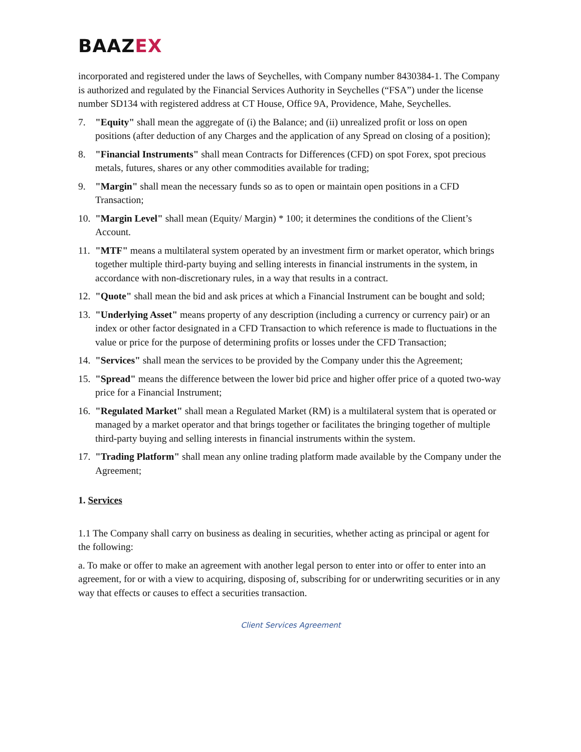BAAZEX
incorporated and registered under the laws of Seychelles, with Company number 8430384-1. The Company is authorized and regulated by the Financial Services Authority in Seychelles (“FSA”) under the license number SD134 with registered address at CT House, Office 9A, Providence, Mahe, Seychelles.
7. "Equity" shall mean the aggregate of (i) the Balance; and (ii) unrealized profit or loss on open positions (after deduction of any Charges and the application of any Spread on closing of a position);
8. "Financial Instruments" shall mean Contracts for Differences (CFD) on spot Forex, spot precious metals, futures, shares or any other commodities available for trading;
9. "Margin" shall mean the necessary funds so as to open or maintain open positions in a CFD Transaction;
10. "Margin Level" shall mean (Equity/ Margin) * 100; it determines the conditions of the Client’s Account.
11. "MTF" means a multilateral system operated by an investment firm or market operator, which brings together multiple third-party buying and selling interests in financial instruments in the system, in accordance with non-discretionary rules, in a way that results in a contract.
12. "Quote" shall mean the bid and ask prices at which a Financial Instrument can be bought and sold;
13. "Underlying Asset" means property of any description (including a currency or currency pair) or an index or other factor designated in a CFD Transaction to which reference is made to fluctuations in the value or price for the purpose of determining profits or losses under the CFD Transaction;
14. "Services" shall mean the services to be provided by the Company under this the Agreement;
15. "Spread" means the difference between the lower bid price and higher offer price of a quoted two-way price for a Financial Instrument;
16. "Regulated Market" shall mean a Regulated Market (RM) is a multilateral system that is operated or managed by a market operator and that brings together or facilitates the bringing together of multiple third-party buying and selling interests in financial instruments within the system.
17. "Trading Platform" shall mean any online trading platform made available by the Company under the Agreement;
1. Services
1.1 The Company shall carry on business as dealing in securities, whether acting as principal or agent for the following:
a. To make or offer to make an agreement with another legal person to enter into or offer to enter into an agreement, for or with a view to acquiring, disposing of, subscribing for or underwriting securities or in any way that effects or causes to effect a securities transaction.
Client Services Agreement